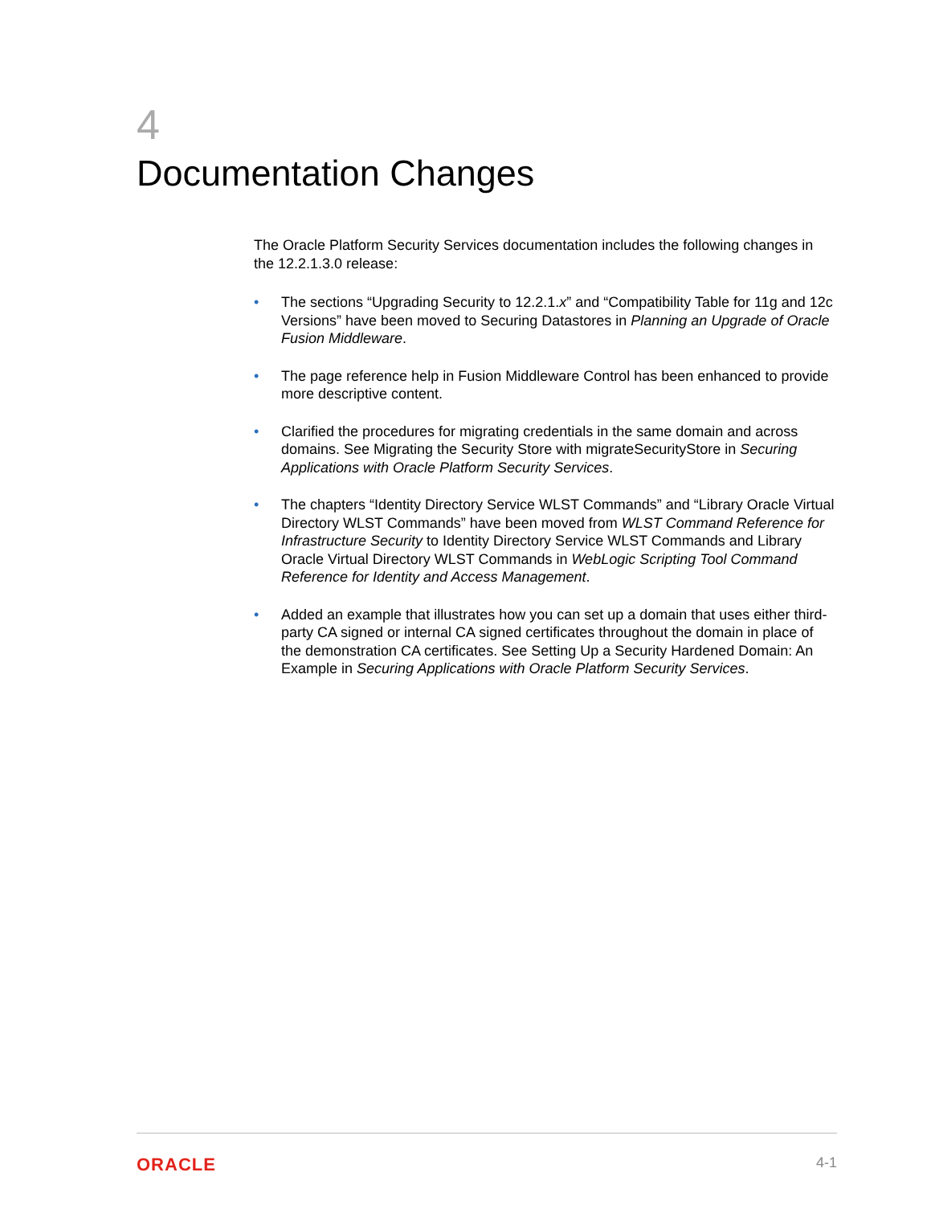4
Documentation Changes
The Oracle Platform Security Services documentation includes the following changes in the 12.2.1.3.0 release:
• The sections “Upgrading Security to 12.2.1.x” and “Compatibility Table for 11g and 12c Versions” have been moved to Securing Datastores in Planning an Upgrade of Oracle Fusion Middleware.
• The page reference help in Fusion Middleware Control has been enhanced to provide more descriptive content.
• Clarified the procedures for migrating credentials in the same domain and across domains. See Migrating the Security Store with migrateSecurityStore in Securing Applications with Oracle Platform Security Services.
• The chapters “Identity Directory Service WLST Commands” and “Library Oracle Virtual Directory WLST Commands” have been moved from WLST Command Reference for Infrastructure Security to Identity Directory Service WLST Commands and Library Oracle Virtual Directory WLST Commands in WebLogic Scripting Tool Command Reference for Identity and Access Management.
• Added an example that illustrates how you can set up a domain that uses either third-party CA signed or internal CA signed certificates throughout the domain in place of the demonstration CA certificates. See Setting Up a Security Hardened Domain: An Example in Securing Applications with Oracle Platform Security Services.
ORACLE 4-1